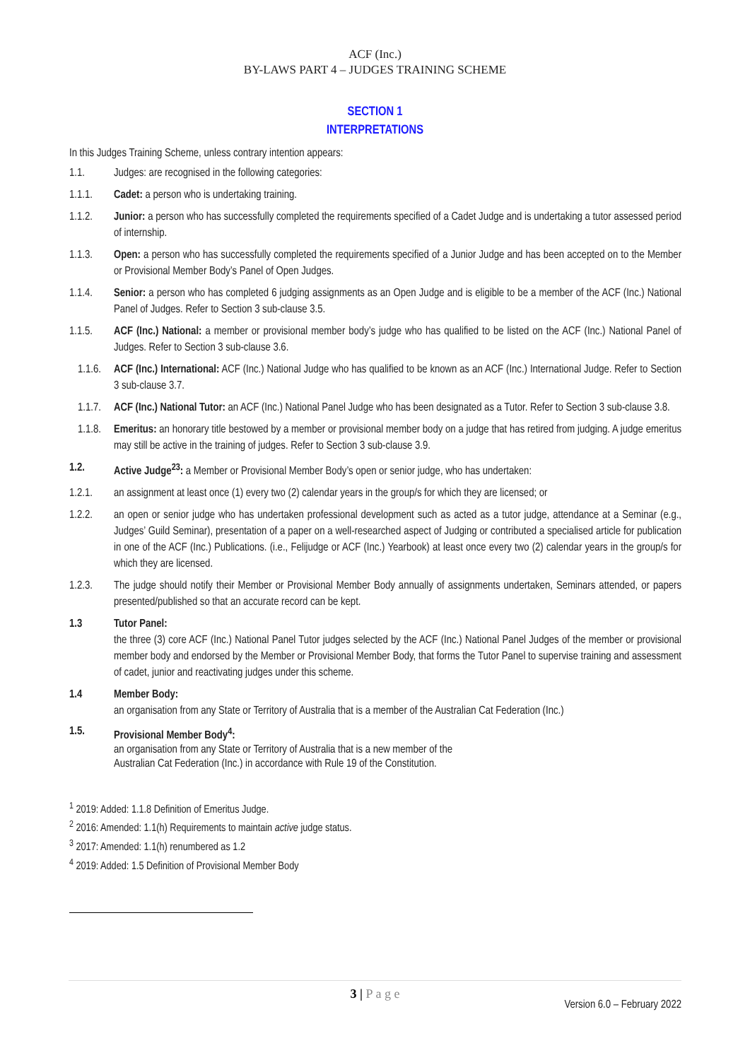ACF (Inc.)
BY-LAWS PART 4 – JUDGES TRAINING SCHEME
SECTION 1
INTERPRETATIONS
In this Judges Training Scheme, unless contrary intention appears:
1.1. Judges: are recognised in the following categories:
1.1.1. Cadet: a person who is undertaking training.
1.1.2. Junior: a person who has successfully completed the requirements specified of a Cadet Judge and is undertaking a tutor assessed period of internship.
1.1.3. Open: a person who has successfully completed the requirements specified of a Junior Judge and has been accepted on to the Member or Provisional Member Body’s Panel of Open Judges.
1.1.4. Senior: a person who has completed 6 judging assignments as an Open Judge and is eligible to be a member of the ACF (Inc.) National Panel of Judges. Refer to Section 3 sub-clause 3.5.
1.1.5. ACF (Inc.) National: a member or provisional member body’s judge who has qualified to be listed on the ACF (Inc.) National Panel of Judges. Refer to Section 3 sub-clause 3.6.
1.1.6.
ACF (Inc.) International: ACF (Inc.) National Judge who has qualified to be known as an ACF (Inc.) International Judge. Refer to Section 3 sub-clause 3.7.
1.1.7.
ACF (Inc.) National Tutor: an ACF (Inc.) National Panel Judge who has been designated as a Tutor. Refer to Section 3 sub-clause 3.8.
1.1.8.
Emeritus: an honorary title bestowed by a member or provisional member body on a judge that has retired from judging. A judge emeritus may still be active in the training of judges. Refer to Section 3 sub-clause 3.9.
1.2. Active Judge<sup>23</sup>: a Member or Provisional Member Body’s open or senior judge, who has undertaken:
1.2.1. an assignment at least once (1) every two (2) calendar years in the group/s for which they are licensed; or
1.2.2. an open or senior judge who has undertaken professional development such as acted as a tutor judge, attendance at a Seminar (e.g., Judges’ Guild Seminar), presentation of a paper on a well-researched aspect of Judging or contributed a specialised article for publication in one of the ACF (Inc.) Publications. (i.e., Felijudge or ACF (Inc.) Yearbook) at least once every two (2) calendar years in the group/s for which they are licensed.
1.2.3. The judge should notify their Member or Provisional Member Body annually of assignments undertaken, Seminars attended, or papers presented/published so that an accurate record can be kept.
1.3 Tutor Panel:
the three (3) core ACF (Inc.) National Panel Tutor judges selected by the ACF (Inc.) National Panel Judges of the member or provisional member body and endorsed by the Member or Provisional Member Body, that forms the Tutor Panel to supervise training and assessment of cadet, junior and reactivating judges under this scheme.
1.4 Member Body:
an organisation from any State or Territory of Australia that is a member of the Australian Cat Federation (Inc.)
1.5. Provisional Member Body<sup>4</sup>:
an organisation from any State or Territory of Australia that is a new member of the
Australian Cat Federation (Inc.) in accordance with Rule 19 of the Constitution.
<sup>1</sup> 2019: Added: 1.1.8 Definition of Emeritus Judge.
<sup>2</sup> 2016: Amended: 1.1(h) Requirements to maintain active judge status.
<sup>3</sup> 2017: Amended: 1.1(h) renumbered as 1.2
<sup>4</sup> 2019: Added: 1.5 Definition of Provisional Member Body
3 | P a g e
Version 6.0 – February 2022